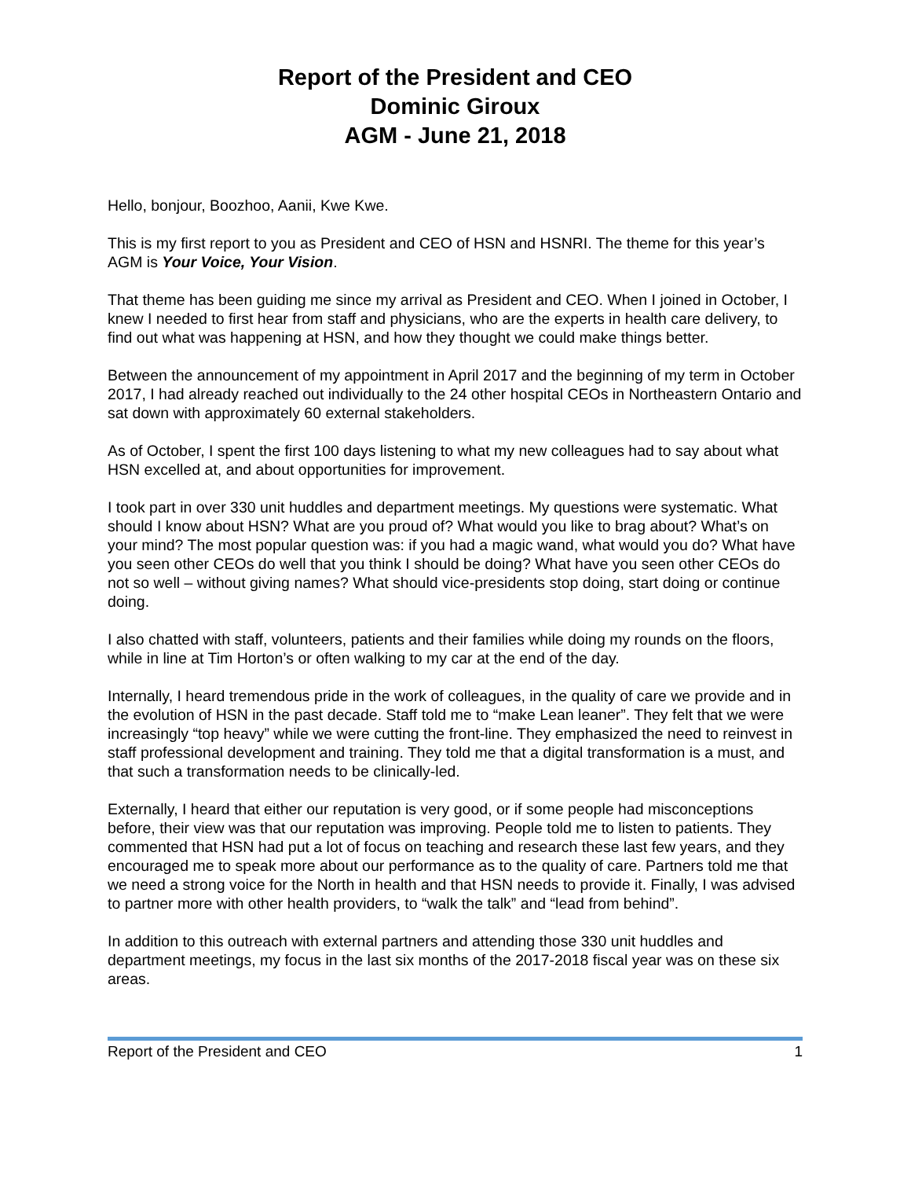Report of the President and CEO
Dominic Giroux
AGM - June 21, 2018
Hello, bonjour, Boozhoo, Aanii, Kwe Kwe.
This is my first report to you as President and CEO of HSN and HSNRI. The theme for this year’s AGM is Your Voice, Your Vision.
That theme has been guiding me since my arrival as President and CEO. When I joined in October, I knew I needed to first hear from staff and physicians, who are the experts in health care delivery, to find out what was happening at HSN, and how they thought we could make things better.
Between the announcement of my appointment in April 2017 and the beginning of my term in October 2017, I had already reached out individually to the 24 other hospital CEOs in Northeastern Ontario and sat down with approximately 60 external stakeholders.
As of October, I spent the first 100 days listening to what my new colleagues had to say about what HSN excelled at, and about opportunities for improvement.
I took part in over 330 unit huddles and department meetings. My questions were systematic. What should I know about HSN? What are you proud of? What would you like to brag about? What’s on your mind? The most popular question was: if you had a magic wand, what would you do? What have you seen other CEOs do well that you think I should be doing? What have you seen other CEOs do not so well – without giving names? What should vice-presidents stop doing, start doing or continue doing.
I also chatted with staff, volunteers, patients and their families while doing my rounds on the floors, while in line at Tim Horton’s or often walking to my car at the end of the day.
Internally, I heard tremendous pride in the work of colleagues, in the quality of care we provide and in the evolution of HSN in the past decade. Staff told me to “make Lean leaner”. They felt that we were increasingly “top heavy” while we were cutting the front-line. They emphasized the need to reinvest in staff professional development and training. They told me that a digital transformation is a must, and that such a transformation needs to be clinically-led.
Externally, I heard that either our reputation is very good, or if some people had misconceptions before, their view was that our reputation was improving. People told me to listen to patients. They commented that HSN had put a lot of focus on teaching and research these last few years, and they encouraged me to speak more about our performance as to the quality of care. Partners told me that we need a strong voice for the North in health and that HSN needs to provide it. Finally, I was advised to partner more with other health providers, to “walk the talk” and “lead from behind”.
In addition to this outreach with external partners and attending those 330 unit huddles and department meetings, my focus in the last six months of the 2017-2018 fiscal year was on these six areas.
Report of the President and CEO 1